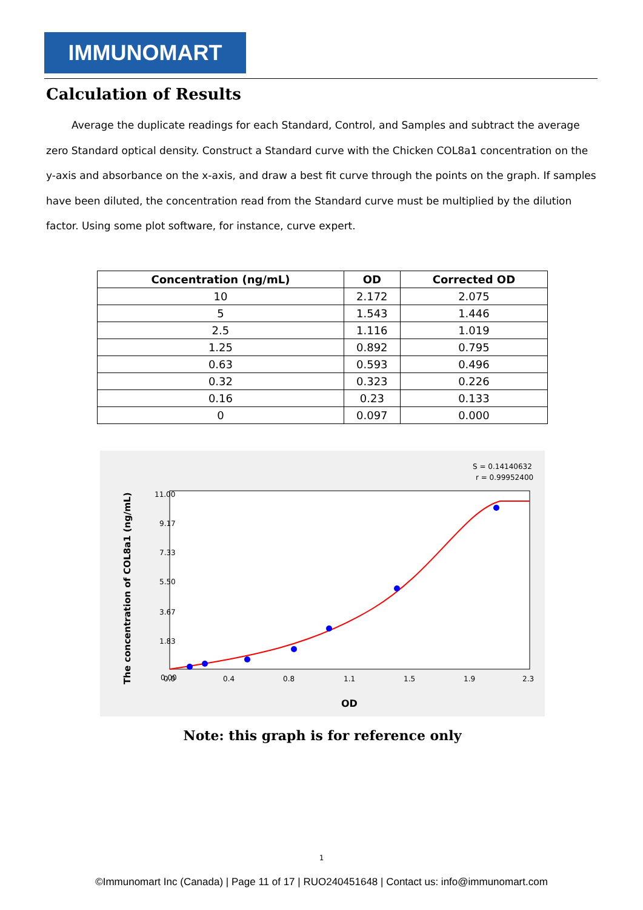IMMUNOMART
Calculation of Results
Average the duplicate readings for each Standard, Control, and Samples and subtract the average zero Standard optical density. Construct a Standard curve with the Chicken COL8a1 concentration on the y-axis and absorbance on the x-axis, and draw a best fit curve through the points on the graph. If samples have been diluted, the concentration read from the Standard curve must be multiplied by the dilution factor. Using some plot software, for instance, curve expert.
| Concentration (ng/mL) | OD | Corrected OD |
| --- | --- | --- |
| 10 | 2.172 | 2.075 |
| 5 | 1.543 | 1.446 |
| 2.5 | 1.116 | 1.019 |
| 1.25 | 0.892 | 0.795 |
| 0.63 | 0.593 | 0.496 |
| 0.32 | 0.323 | 0.226 |
| 0.16 | 0.23 | 0.133 |
| 0 | 0.097 | 0.000 |
S = 0.14140632
r = 0.99952400
0.00
1.83
3.67
5.50
7.33
9.17
11.00
0.0
0.4
0.8
1.1
1.5
1.9
2.3
OD
The concentration of COL8a1 (ng/mL)
Note: this graph is for reference only
1
©Immunomart Inc (Canada) | Page 11 of 17 | RUO240451648 | Contact us: info@immunomart.com